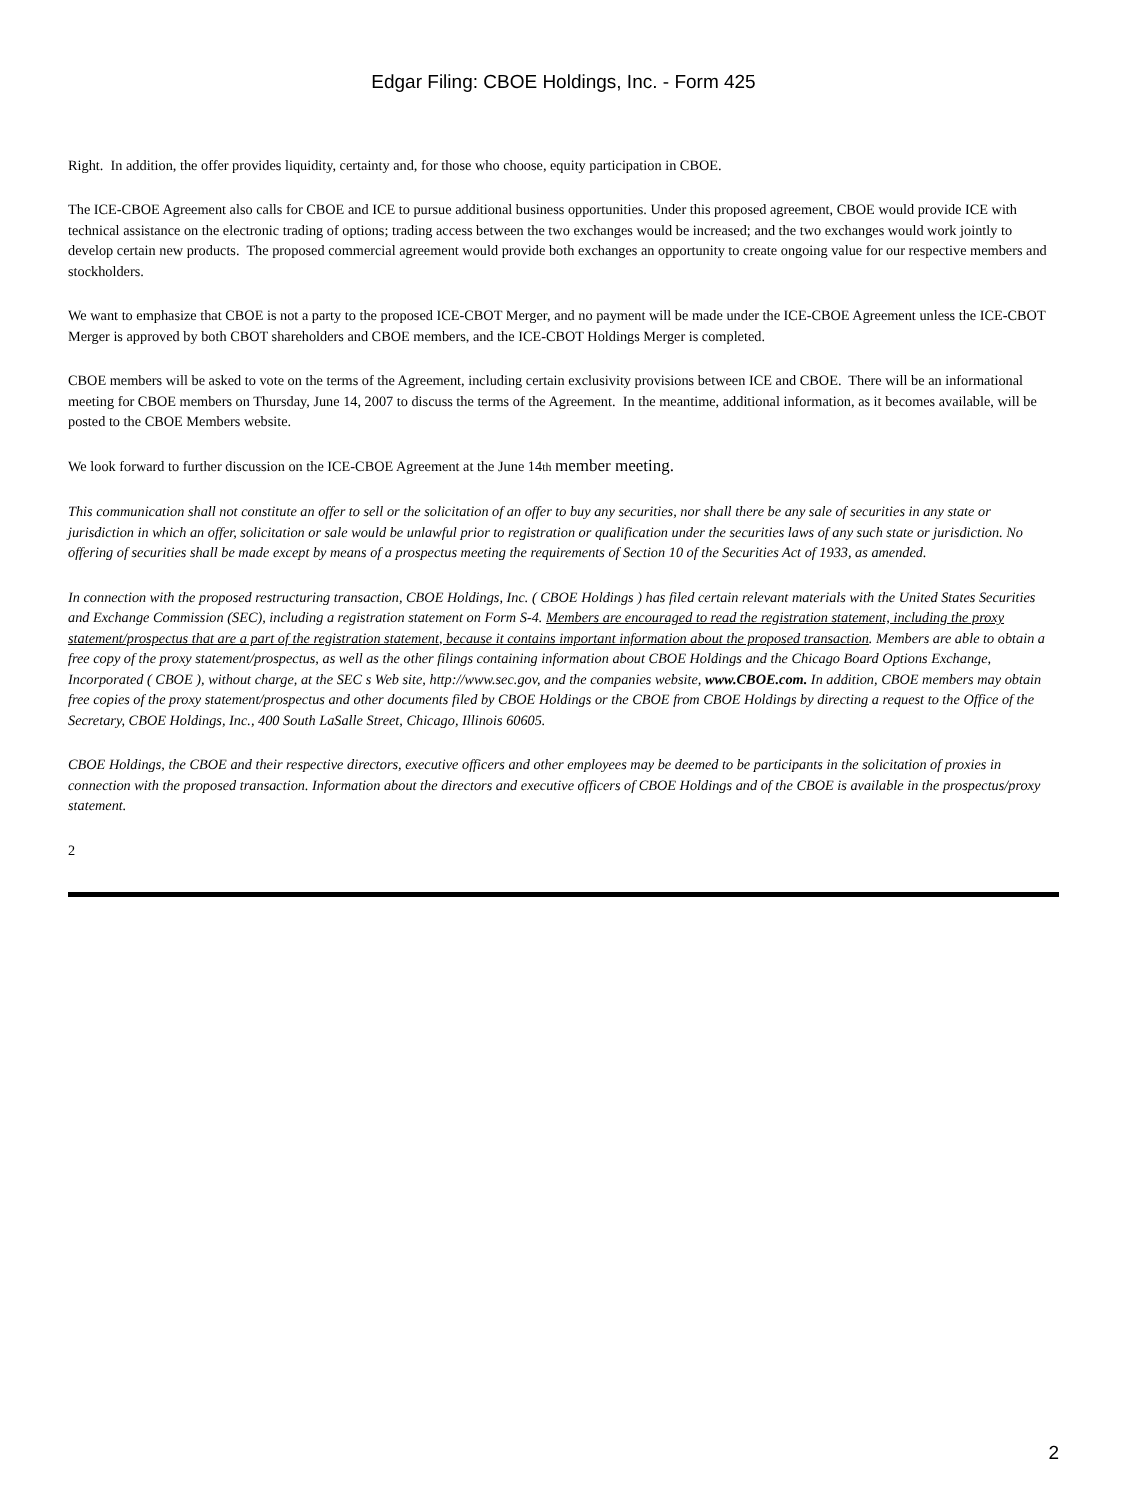Edgar Filing: CBOE Holdings, Inc. - Form 425
Right. In addition, the offer provides liquidity, certainty and, for those who choose, equity participation in CBOE.
The ICE-CBOE Agreement also calls for CBOE and ICE to pursue additional business opportunities. Under this proposed agreement, CBOE would provide ICE with technical assistance on the electronic trading of options; trading access between the two exchanges would be increased; and the two exchanges would work jointly to develop certain new products. The proposed commercial agreement would provide both exchanges an opportunity to create ongoing value for our respective members and stockholders.
We want to emphasize that CBOE is not a party to the proposed ICE-CBOT Merger, and no payment will be made under the ICE-CBOE Agreement unless the ICE-CBOT Merger is approved by both CBOT shareholders and CBOE members, and the ICE-CBOT Holdings Merger is completed.
CBOE members will be asked to vote on the terms of the Agreement, including certain exclusivity provisions between ICE and CBOE. There will be an informational meeting for CBOE members on Thursday, June 14, 2007 to discuss the terms of the Agreement. In the meantime, additional information, as it becomes available, will be posted to the CBOE Members website.
We look forward to further discussion on the ICE-CBOE Agreement at the June 14th member meeting.
This communication shall not constitute an offer to sell or the solicitation of an offer to buy any securities, nor shall there be any sale of securities in any state or jurisdiction in which an offer, solicitation or sale would be unlawful prior to registration or qualification under the securities laws of any such state or jurisdiction. No offering of securities shall be made except by means of a prospectus meeting the requirements of Section 10 of the Securities Act of 1933, as amended.
In connection with the proposed restructuring transaction, CBOE Holdings, Inc. ( CBOE Holdings ) has filed certain relevant materials with the United States Securities and Exchange Commission (SEC), including a registration statement on Form S-4. Members are encouraged to read the registration statement, including the proxy statement/prospectus that are a part of the registration statement, because it contains important information about the proposed transaction. Members are able to obtain a free copy of the proxy statement/prospectus, as well as the other filings containing information about CBOE Holdings and the Chicago Board Options Exchange, Incorporated ( CBOE ), without charge, at the SEC s Web site, http://www.sec.gov, and the companies website, www.CBOE.com. In addition, CBOE members may obtain free copies of the proxy statement/prospectus and other documents filed by CBOE Holdings or the CBOE from CBOE Holdings by directing a request to the Office of the Secretary, CBOE Holdings, Inc., 400 South LaSalle Street, Chicago, Illinois 60605.
CBOE Holdings, the CBOE and their respective directors, executive officers and other employees may be deemed to be participants in the solicitation of proxies in connection with the proposed transaction. Information about the directors and executive officers of CBOE Holdings and of the CBOE is available in the prospectus/proxy statement.
2
2